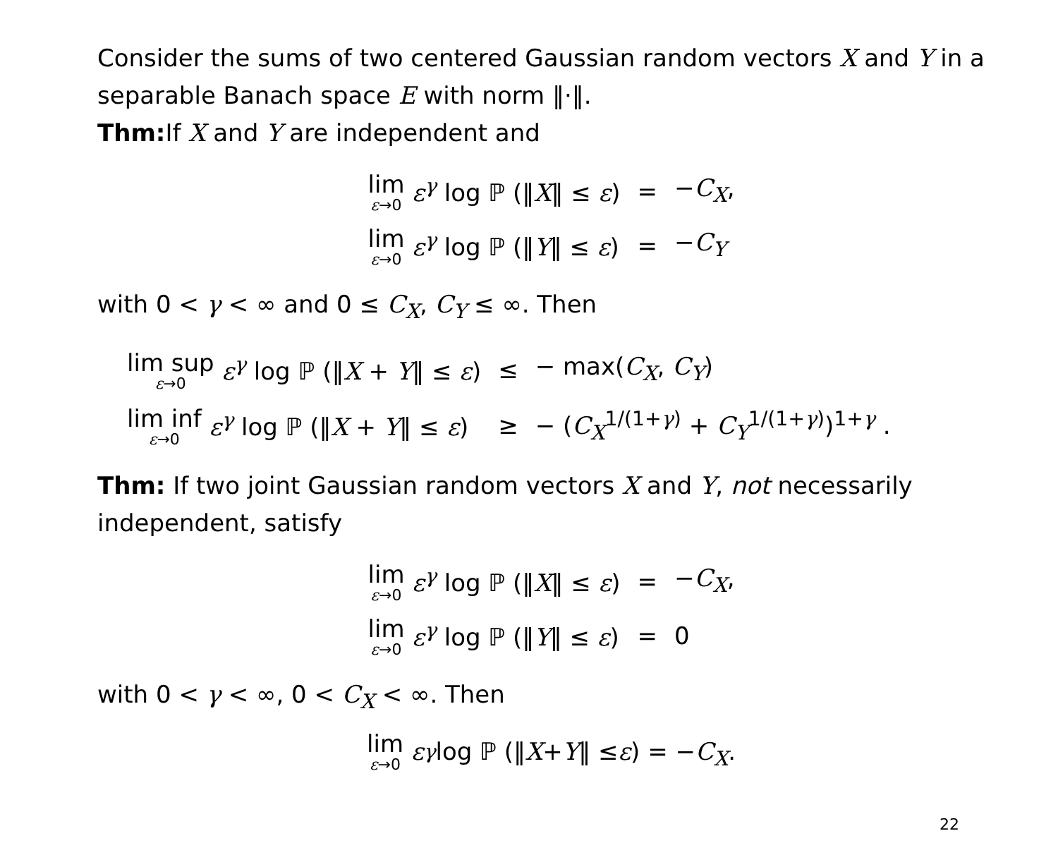Consider the sums of two centered Gaussian random vectors X and Y in a separable Banach space E with norm ‖·‖.
Thm: If X and Y are independent and
| lim ε →0 ε<sup>γ</sup> log ℙ (‖ X ‖ ≤ ε ) | = | − C<sub>X</sub> , |
| lim ε →0 ε<sup>γ</sup> log ℙ (‖ Y ‖ ≤ ε ) | = | − C<sub>Y</sub> |
with 0 < γ < ∞ and 0 ≤ C<sub>X</sub>, C<sub>Y</sub> ≤ ∞. Then
| lim sup ε →0 ε<sup>γ</sup> log ℙ (‖ X + Y ‖ ≤ ε ) | ≤ | − max( C<sub>X</sub> , C<sub>Y</sub> ) |
| lim inf ε →0 ε<sup>γ</sup> log ℙ (‖ X + Y ‖ ≤ ε ) | ≥ | − ( C<sub>X</sub><sup>1/(1+γ)</sup> + C<sub>Y</sub><sup>1/(1+γ)</sup>)<sup>1+γ</sup> . |
Thm: If two joint Gaussian random vectors X and Y, not necessarily independent, satisfy
| lim ε →0 ε<sup>γ</sup> log ℙ (‖ X ‖ ≤ ε ) | = | − C<sub>X</sub> , |
| lim ε →0 ε<sup>γ</sup> log ℙ (‖ Y ‖ ≤ ε ) | = | 0 |
with 0 < γ < ∞, 0 < C<sub>X</sub> < ∞. Then
lim ε→0 ε<sup>γ</sup> log ℙ (‖ X + Y ‖ ≤ ε) = − C<sub>X</sub>.
22